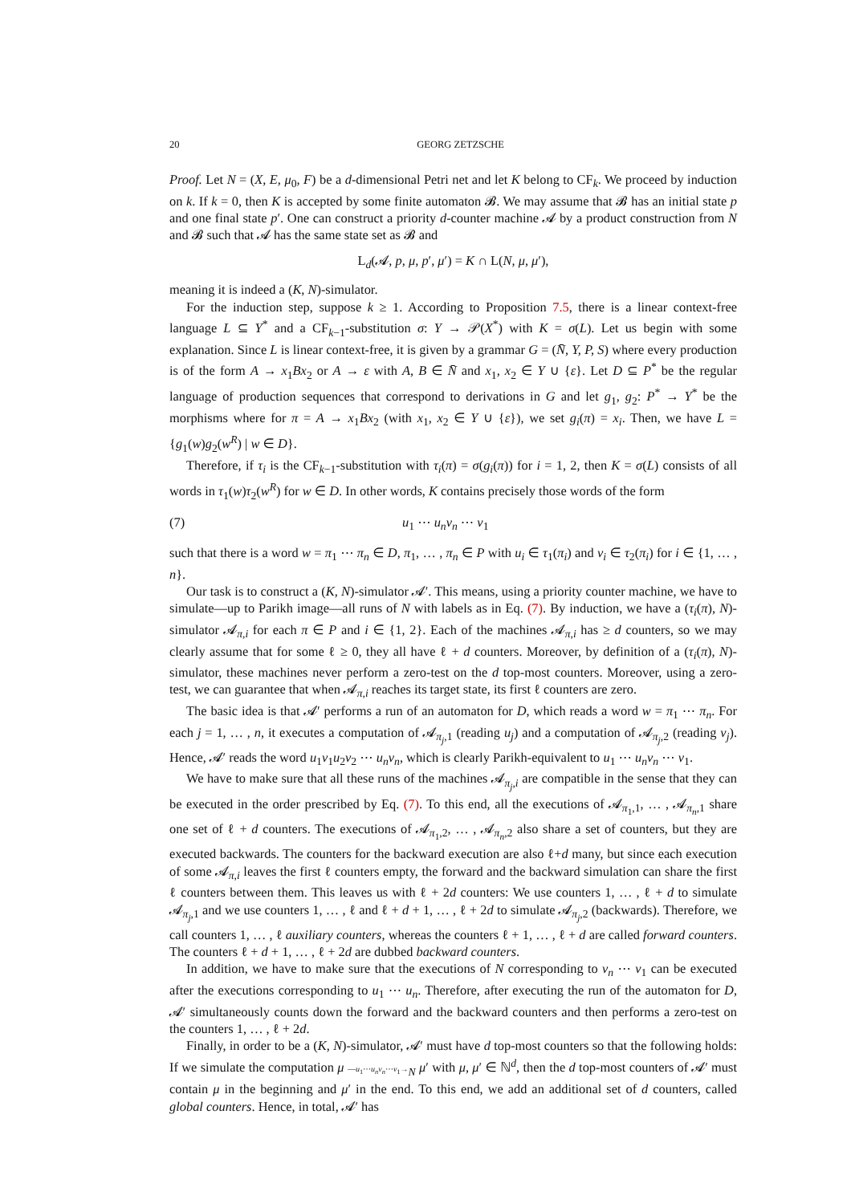20 GEORG ZETZSCHE
Proof. Let N = (X, E, μ<sub>0</sub>, F) be a d-dimensional Petri net and let K belong to CF<sub>k</sub>. We proceed by induction on k. If k = 0, then K is accepted by some finite automaton 𝓑. We may assume that 𝓑 has an initial state p and one final state p′. One can construct a priority d-counter machine 𝓐 by a product construction from N and 𝓑 such that 𝓐 has the same state set as 𝓑 and
L<sub>d</sub>(𝓐, p, μ, p′, μ′) = K ∩ L(N, μ, μ′),
meaning it is indeed a (K, N)-simulator.
For the induction step, suppose k ≥ 1. According to Proposition 7.5, there is a linear context-free language L ⊆ Y<sup>*</sup> and a CF<sub>k−1</sub>-substitution σ: Y → 𝒫(X<sup>*</sup>) with K = σ(L). Let us begin with some explanation. Since L is linear context-free, it is given by a grammar G = (N̄, Y, P, S) where every production is of the form A → x<sub>1</sub>Bx<sub>2</sub> or A → ε with A, B ∈ N̄ and x<sub>1</sub>, x<sub>2</sub> ∈ Y ∪ {ε}. Let D ⊆ P<sup>*</sup> be the regular language of production sequences that correspond to derivations in G and let g<sub>1</sub>, g<sub>2</sub>: P<sup>*</sup> → Y<sup>*</sup> be the morphisms where for π = A → x<sub>1</sub>Bx<sub>2</sub> (with x<sub>1</sub>, x<sub>2</sub> ∈ Y ∪ {ε}), we set g<sub>i</sub>(π) = x<sub>i</sub>. Then, we have L = {g<sub>1</sub>(w)g<sub>2</sub>(w<sup>R</sup>) | w ∈ D}.
Therefore, if τ<sub>i</sub> is the CF<sub>k−1</sub>-substitution with τ<sub>i</sub>(π) = σ(g<sub>i</sub>(π)) for i = 1, 2, then K = σ(L) consists of all words in τ<sub>1</sub>(w)τ<sub>2</sub>(w<sup>R</sup>) for w ∈ D. In other words, K contains precisely those words of the form
(7) u<sub>1</sub> ⋯ u<sub>n</sub>v<sub>n</sub> ⋯ v<sub>1</sub>
such that there is a word w = π<sub>1</sub> ⋯ π<sub>n</sub> ∈ D, π<sub>1</sub>, … , π<sub>n</sub> ∈ P with u<sub>i</sub> ∈ τ<sub>1</sub>(π<sub>i</sub>) and v<sub>i</sub> ∈ τ<sub>2</sub>(π<sub>i</sub>) for i ∈ {1, … , n}.
Our task is to construct a (K, N)-simulator 𝓐′. This means, using a priority counter machine, we have to simulate—up to Parikh image—all runs of N with labels as in Eq. (7). By induction, we have a (τ<sub>i</sub>(π), N)-simulator 𝓐<sub>π,i</sub> for each π ∈ P and i ∈ {1, 2}. Each of the machines 𝓐<sub>π,i</sub> has ≥ d counters, so we may clearly assume that for some ℓ ≥ 0, they all have ℓ + d counters. Moreover, by definition of a (τ<sub>i</sub>(π), N)-simulator, these machines never perform a zero-test on the d top-most counters. Moreover, using a zero-test, we can guarantee that when 𝓐<sub>π,i</sub> reaches its target state, its first ℓ counters are zero.
The basic idea is that 𝓐′ performs a run of an automaton for D, which reads a word w = π<sub>1</sub> ⋯ π<sub>n</sub>. For each j = 1, … , n, it executes a computation of 𝓐<sub>π<sub>j</sub>,1</sub> (reading u<sub>j</sub>) and a computation of 𝓐<sub>π<sub>j</sub>,2</sub> (reading v<sub>j</sub>). Hence, 𝓐′ reads the word u<sub>1</sub>v<sub>1</sub>u<sub>2</sub>v<sub>2</sub> ⋯ u<sub>n</sub>v<sub>n</sub>, which is clearly Parikh-equivalent to u<sub>1</sub> ⋯ u<sub>n</sub>v<sub>n</sub> ⋯ v<sub>1</sub>.
We have to make sure that all these runs of the machines 𝓐<sub>π<sub>j</sub>,i</sub> are compatible in the sense that they can be executed in the order prescribed by Eq. (7). To this end, all the executions of 𝓐<sub>π<sub>1</sub>,1</sub>, … , 𝓐<sub>π<sub>n</sub>,1</sub> share one set of ℓ + d counters. The executions of 𝓐<sub>π<sub>1</sub>,2</sub>, … , 𝓐<sub>π<sub>n</sub>,2</sub> also share a set of counters, but they are executed backwards. The counters for the backward execution are also ℓ+d many, but since each execution of some 𝓐<sub>π,i</sub> leaves the first ℓ counters empty, the forward and the backward simulation can share the first ℓ counters between them. This leaves us with ℓ + 2d counters: We use counters 1, … , ℓ + d to simulate 𝓐<sub>π<sub>j</sub>,1</sub> and we use counters 1, … , ℓ and ℓ + d + 1, … , ℓ + 2d to simulate 𝓐<sub>π<sub>j</sub>,2</sub> (backwards). Therefore, we call counters 1, … , ℓ auxiliary counters, whereas the counters ℓ + 1, … , ℓ + d are called forward counters. The counters ℓ + d + 1, … , ℓ + 2d are dubbed backward counters.
In addition, we have to make sure that the executions of N corresponding to v<sub>n</sub> ⋯ v<sub>1</sub> can be executed after the executions corresponding to u<sub>1</sub> ⋯ u<sub>n</sub>. Therefore, after executing the run of the automaton for D, 𝓐′ simultaneously counts down the forward and the backward counters and then performs a zero-test on the counters 1, … , ℓ + 2d.
Finally, in order to be a (K, N)-simulator, 𝓐′ must have d top-most counters so that the following holds: If we simulate the computation μ —u<sub>1</sub>⋯u<sub>n</sub>v<sub>n</sub>⋯v<sub>1</sub>→<sub>N</sub> μ′ with μ, μ′ ∈ ℕ<sup>d</sup>, then the d top-most counters of 𝓐′ must contain μ in the beginning and μ′ in the end. To this end, we add an additional set of d counters, called global counters. Hence, in total, 𝓐′ has